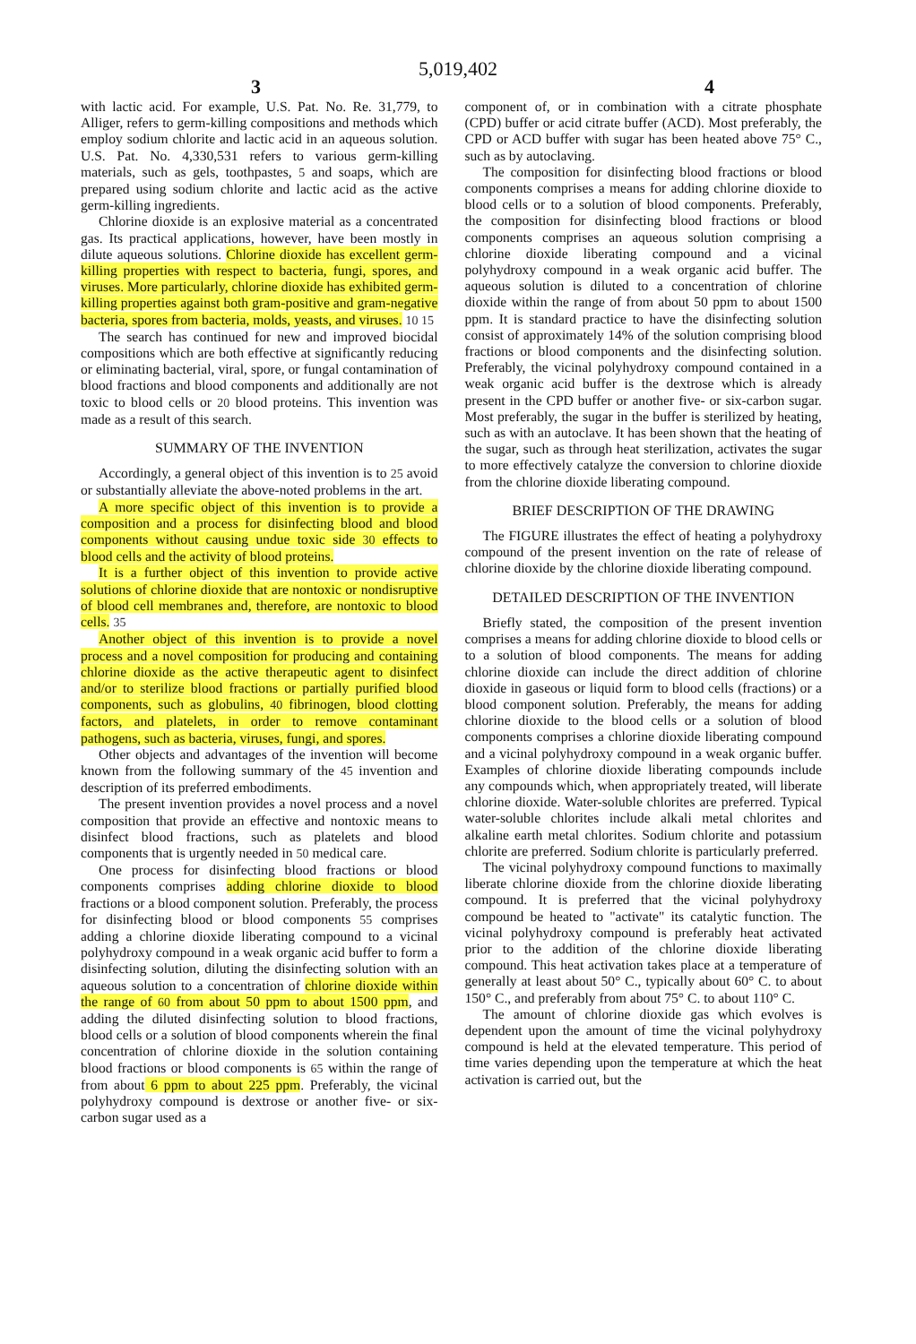5,019,402
3 4
with lactic acid. For example, U.S. Pat. No. Re. 31,779, to Alliger, refers to germ-killing compositions and methods which employ sodium chlorite and lactic acid in an aqueous solution. U.S. Pat. No. 4,330,531 refers to various germ-killing materials, such as gels, toothpastes, 5 and soaps, which are prepared using sodium chlorite and lactic acid as the active germ-killing ingredients.
Chlorine dioxide is an explosive material as a concentrated gas. Its practical applications, however, have been mostly in dilute aqueous solutions. Chlorine dioxide has excellent germ-killing properties with respect to bacteria, fungi, spores, and viruses. More particularly, chlorine dioxide has exhibited germ-killing properties against both gram-positive and gram-negative bacteria, spores from bacteria, molds, yeasts, and viruses. 10 15
The search has continued for new and improved biocidal compositions which are both effective at significantly reducing or eliminating bacterial, viral, spore, or fungal contamination of blood fractions and blood components and additionally are not toxic to blood cells or 20 blood proteins. This invention was made as a result of this search.
SUMMARY OF THE INVENTION
Accordingly, a general object of this invention is to 25 avoid or substantially alleviate the above-noted problems in the art.
A more specific object of this invention is to provide a composition and a process for disinfecting blood and blood components without causing undue toxic side 30 effects to blood cells and the activity of blood proteins.
It is a further object of this invention to provide active solutions of chlorine dioxide that are nontoxic or nondisruptive of blood cell membranes and, therefore, are nontoxic to blood cells. 35
Another object of this invention is to provide a novel process and a novel composition for producing and containing chlorine dioxide as the active therapeutic agent to disinfect and/or to sterilize blood fractions or partially purified blood components, such as globulins, 40 fibrinogen, blood clotting factors, and platelets, in order to remove contaminant pathogens, such as bacteria, viruses, fungi, and spores.
Other objects and advantages of the invention will become known from the following summary of the 45 invention and description of its preferred embodiments.
The present invention provides a novel process and a novel composition that provide an effective and nontoxic means to disinfect blood fractions, such as platelets and blood components that is urgently needed in 50 medical care.
One process for disinfecting blood fractions or blood components comprises adding chlorine dioxide to blood fractions or a blood component solution. Preferably, the process for disinfecting blood or blood components 55 comprises adding a chlorine dioxide liberating compound to a vicinal polyhydroxy compound in a weak organic acid buffer to form a disinfecting solution, diluting the disinfecting solution with an aqueous solution to a concentration of chlorine dioxide within the range of 60 from about 50 ppm to about 1500 ppm, and adding the diluted disinfecting solution to blood fractions, blood cells or a solution of blood components wherein the final concentration of chlorine dioxide in the solution containing blood fractions or blood components is 65 within the range of from about 6 ppm to about 225 ppm. Preferably, the vicinal polyhydroxy compound is dextrose or another five- or six-carbon sugar used as a
component of, or in combination with a citrate phosphate (CPD) buffer or acid citrate buffer (ACD). Most preferably, the CPD or ACD buffer with sugar has been heated above 75° C., such as by autoclaving.
The composition for disinfecting blood fractions or blood components comprises a means for adding chlorine dioxide to blood cells or to a solution of blood components. Preferably, the composition for disinfecting blood fractions or blood components comprises an aqueous solution comprising a chlorine dioxide liberating compound and a vicinal polyhydroxy compound in a weak organic acid buffer. The aqueous solution is diluted to a concentration of chlorine dioxide within the range of from about 50 ppm to about 1500 ppm. It is standard practice to have the disinfecting solution consist of approximately 14% of the solution comprising blood fractions or blood components and the disinfecting solution. Preferably, the vicinal polyhydroxy compound contained in a weak organic acid buffer is the dextrose which is already present in the CPD buffer or another five- or six-carbon sugar. Most preferably, the sugar in the buffer is sterilized by heating, such as with an autoclave. It has been shown that the heating of the sugar, such as through heat sterilization, activates the sugar to more effectively catalyze the conversion to chlorine dioxide from the chlorine dioxide liberating compound.
BRIEF DESCRIPTION OF THE DRAWING
The FIGURE illustrates the effect of heating a polyhydroxy compound of the present invention on the rate of release of chlorine dioxide by the chlorine dioxide liberating compound.
DETAILED DESCRIPTION OF THE INVENTION
Briefly stated, the composition of the present invention comprises a means for adding chlorine dioxide to blood cells or to a solution of blood components. The means for adding chlorine dioxide can include the direct addition of chlorine dioxide in gaseous or liquid form to blood cells (fractions) or a blood component solution. Preferably, the means for adding chlorine dioxide to the blood cells or a solution of blood components comprises a chlorine dioxide liberating compound and a vicinal polyhydroxy compound in a weak organic buffer. Examples of chlorine dioxide liberating compounds include any compounds which, when appropriately treated, will liberate chlorine dioxide. Water-soluble chlorites are preferred. Typical water-soluble chlorites include alkali metal chlorites and alkaline earth metal chlorites. Sodium chlorite and potassium chlorite are preferred. Sodium chlorite is particularly preferred.
The vicinal polyhydroxy compound functions to maximally liberate chlorine dioxide from the chlorine dioxide liberating compound. It is preferred that the vicinal polyhydroxy compound be heated to "activate" its catalytic function. The vicinal polyhydroxy compound is preferably heat activated prior to the addition of the chlorine dioxide liberating compound. This heat activation takes place at a temperature of generally at least about 50° C., typically about 60° C. to about 150° C., and preferably from about 75° C. to about 110° C.
The amount of chlorine dioxide gas which evolves is dependent upon the amount of time the vicinal polyhydroxy compound is held at the elevated temperature. This period of time varies depending upon the temperature at which the heat activation is carried out, but the